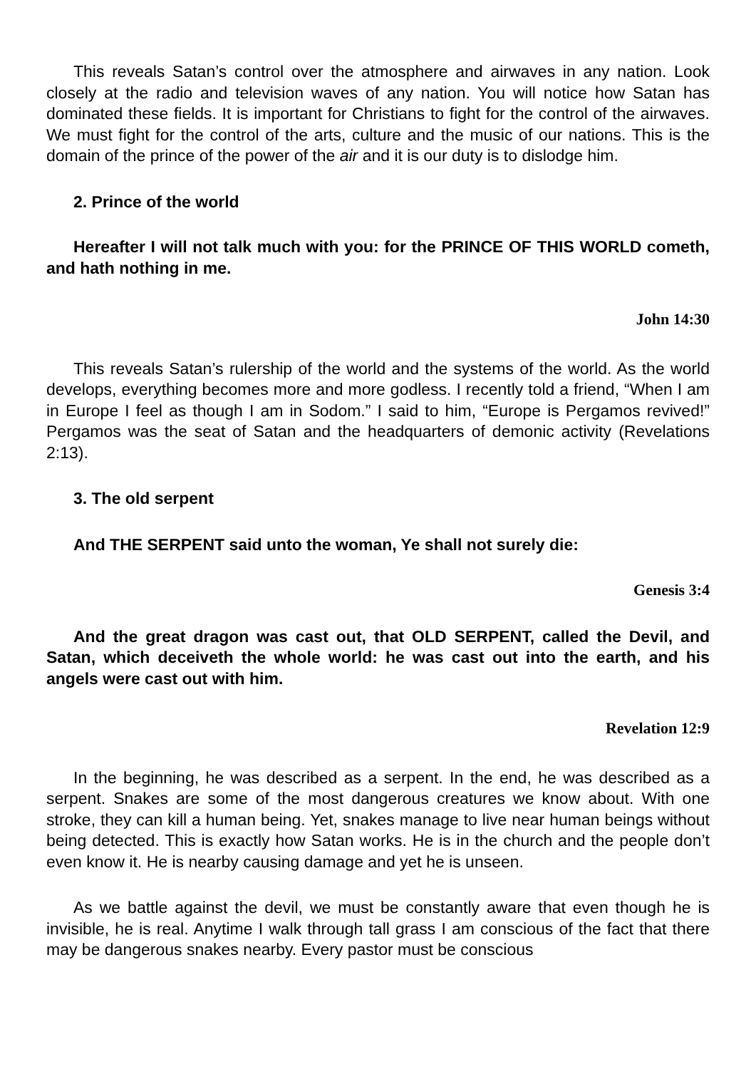This reveals Satan’s control over the atmosphere and airwaves in any nation. Look closely at the radio and television waves of any nation. You will notice how Satan has dominated these fields. It is important for Christians to fight for the control of the airwaves. We must fight for the control of the arts, culture and the music of our nations. This is the domain of the prince of the power of the air and it is our duty is to dislodge him.
2. Prince of the world
Hereafter I will not talk much with you: for the PRINCE OF THIS WORLD cometh, and hath nothing in me.
John 14:30
This reveals Satan’s rulership of the world and the systems of the world. As the world develops, everything becomes more and more godless. I recently told a friend, “When I am in Europe I feel as though I am in Sodom.” I said to him, “Europe is Pergamos revived!” Pergamos was the seat of Satan and the headquarters of demonic activity (Revelations 2:13).
3. The old serpent
And THE SERPENT said unto the woman, Ye shall not surely die:
Genesis 3:4
And the great dragon was cast out, that OLD SERPENT, called the Devil, and Satan, which deceiveth the whole world: he was cast out into the earth, and his angels were cast out with him.
Revelation 12:9
In the beginning, he was described as a serpent. In the end, he was described as a serpent. Snakes are some of the most dangerous creatures we know about. With one stroke, they can kill a human being. Yet, snakes manage to live near human beings without being detected. This is exactly how Satan works. He is in the church and the people don’t even know it. He is nearby causing damage and yet he is unseen.
As we battle against the devil, we must be constantly aware that even though he is invisible, he is real. Anytime I walk through tall grass I am conscious of the fact that there may be dangerous snakes nearby. Every pastor must be conscious